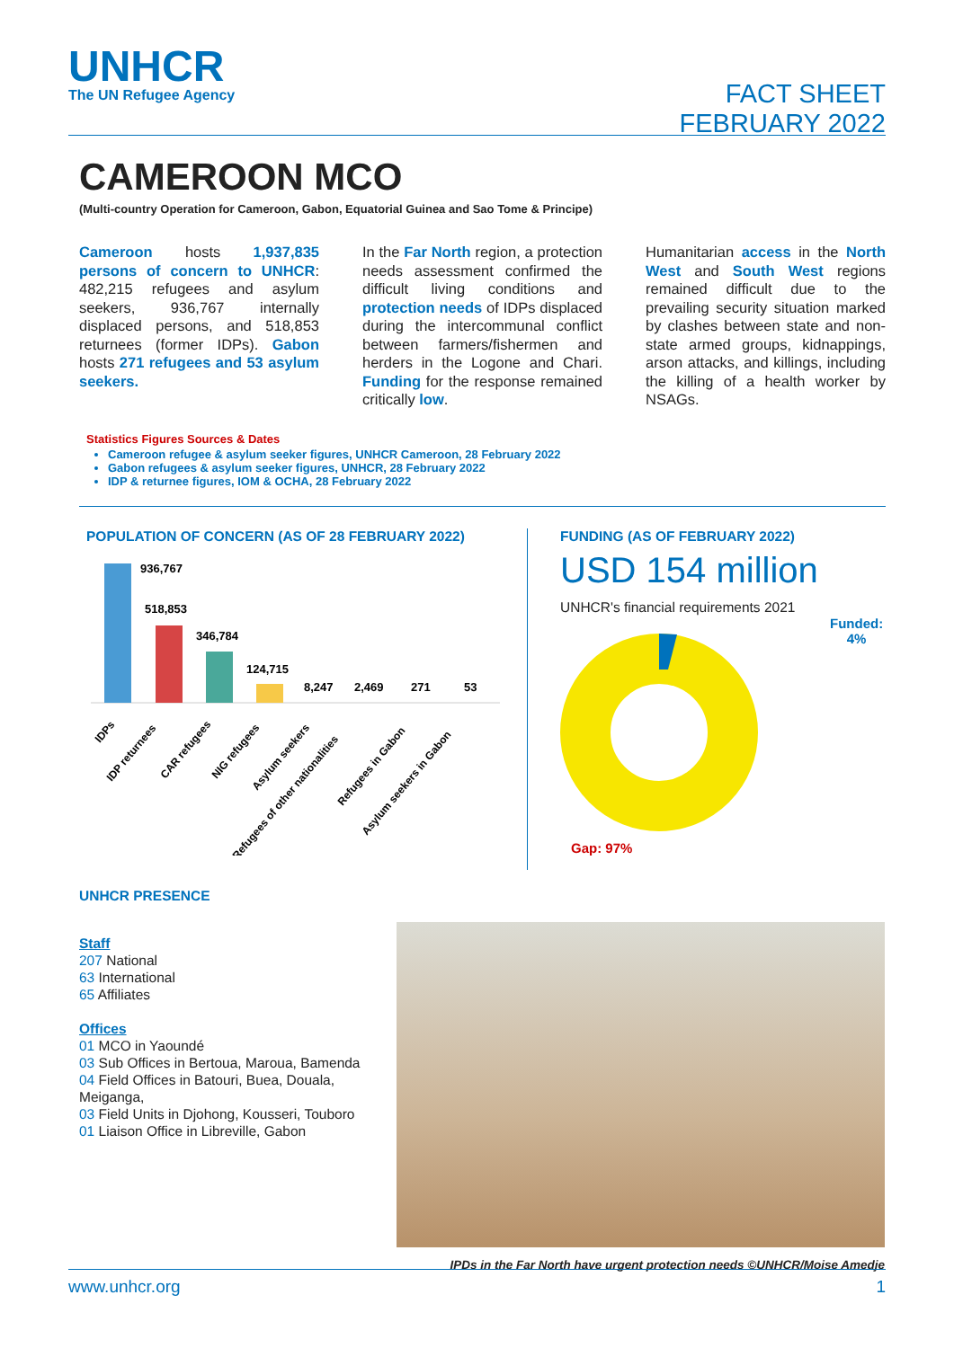UNHCR
The UN Refugee Agency
FACT SHEET
FEBRUARY 2022
CAMEROON MCO
(Multi-country Operation for Cameroon, Gabon, Equatorial Guinea and Sao Tome & Principe)
Cameroon hosts 1,937,835 persons of concern to UNHCR: 482,215 refugees and asylum seekers, 936,767 internally displaced persons, and 518,853 returnees (former IDPs). Gabon hosts 271 refugees and 53 asylum seekers.
In the Far North region, a protection needs assessment confirmed the difficult living conditions and protection needs of IDPs displaced during the intercommunal conflict between farmers/fishermen and herders in the Logone and Chari. Funding for the response remained critically low.
Humanitarian access in the North West and South West regions remained difficult due to the prevailing security situation marked by clashes between state and non-state armed groups, kidnappings, arson attacks, and killings, including the killing of a health worker by NSAGs.
Statistics Figures Sources & Dates
Cameroon refugee & asylum seeker figures, UNHCR Cameroon, 28 February 2022
Gabon refugees & asylum seeker figures, UNHCR, 28 February 2022
IDP & returnee figures, IOM & OCHA, 28 February 2022
POPULATION OF CONCERN (AS OF 28 FEBRUARY 2022)
936,767
518,853
346,784
124,715
8,247
2,469
271
53
IDPs
IDP returnees
CAR refugees
NIG refugees
Asylum seekers
Refugees of other nationalities
Refugees in Gabon
Asylum seekers in Gabon
FUNDING (AS OF FEBRUARY 2022)
USD 154 million
UNHCR's financial requirements 2021
Funded:
4%
Gap: 97%
UNHCR PRESENCE
Staff
207 National
63 International
65 Affiliates
Offices
01 MCO in Yaoundé
03 Sub Offices in Bertoua, Maroua, Bamenda
04 Field Offices in Batouri, Buea, Douala, Meiganga,
03 Field Units in Djohong, Kousseri, Touboro
01 Liaison Office in Libreville, Gabon
IPDs in the Far North have urgent protection needs ©UNHCR/Moise Amedje
www.unhcr.org 1